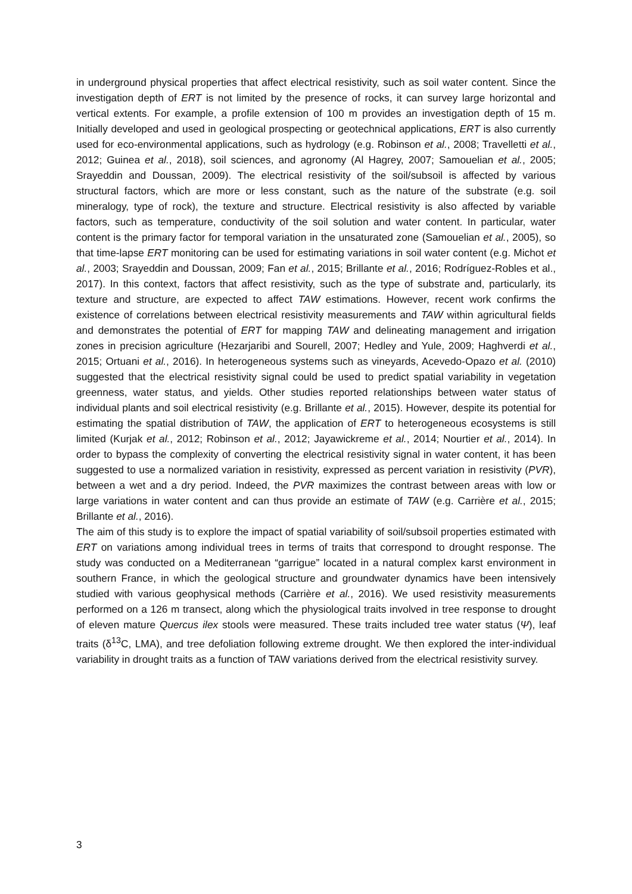in underground physical properties that affect electrical resistivity, such as soil water content. Since the investigation depth of ERT is not limited by the presence of rocks, it can survey large horizontal and vertical extents. For example, a profile extension of 100 m provides an investigation depth of 15 m. Initially developed and used in geological prospecting or geotechnical applications, ERT is also currently used for eco-environmental applications, such as hydrology (e.g. Robinson et al., 2008; Travelletti et al., 2012; Guinea et al., 2018), soil sciences, and agronomy (Al Hagrey, 2007; Samouelian et al., 2005; Srayeddin and Doussan, 2009). The electrical resistivity of the soil/subsoil is affected by various structural factors, which are more or less constant, such as the nature of the substrate (e.g. soil mineralogy, type of rock), the texture and structure. Electrical resistivity is also affected by variable factors, such as temperature, conductivity of the soil solution and water content. In particular, water content is the primary factor for temporal variation in the unsaturated zone (Samouelian et al., 2005), so that time-lapse ERT monitoring can be used for estimating variations in soil water content (e.g. Michot et al., 2003; Srayeddin and Doussan, 2009; Fan et al., 2015; Brillante et al., 2016; Rodríguez-Robles et al., 2017). In this context, factors that affect resistivity, such as the type of substrate and, particularly, its texture and structure, are expected to affect TAW estimations. However, recent work confirms the existence of correlations between electrical resistivity measurements and TAW within agricultural fields and demonstrates the potential of ERT for mapping TAW and delineating management and irrigation zones in precision agriculture (Hezarjaribi and Sourell, 2007; Hedley and Yule, 2009; Haghverdi et al., 2015; Ortuani et al., 2016). In heterogeneous systems such as vineyards, Acevedo-Opazo et al. (2010) suggested that the electrical resistivity signal could be used to predict spatial variability in vegetation greenness, water status, and yields. Other studies reported relationships between water status of individual plants and soil electrical resistivity (e.g. Brillante et al., 2015). However, despite its potential for estimating the spatial distribution of TAW, the application of ERT to heterogeneous ecosystems is still limited (Kurjak et al., 2012; Robinson et al., 2012; Jayawickreme et al., 2014; Nourtier et al., 2014). In order to bypass the complexity of converting the electrical resistivity signal in water content, it has been suggested to use a normalized variation in resistivity, expressed as percent variation in resistivity (PVR), between a wet and a dry period. Indeed, the PVR maximizes the contrast between areas with low or large variations in water content and can thus provide an estimate of TAW (e.g. Carrière et al., 2015; Brillante et al., 2016).
The aim of this study is to explore the impact of spatial variability of soil/subsoil properties estimated with ERT on variations among individual trees in terms of traits that correspond to drought response. The study was conducted on a Mediterranean “garrigue” located in a natural complex karst environment in southern France, in which the geological structure and groundwater dynamics have been intensively studied with various geophysical methods (Carrière et al., 2016). We used resistivity measurements performed on a 126 m transect, along which the physiological traits involved in tree response to drought of eleven mature Quercus ilex stools were measured. These traits included tree water status (Ψ), leaf traits (δ<sup>13</sup>C, LMA), and tree defoliation following extreme drought. We then explored the inter-individual variability in drought traits as a function of TAW variations derived from the electrical resistivity survey.
3